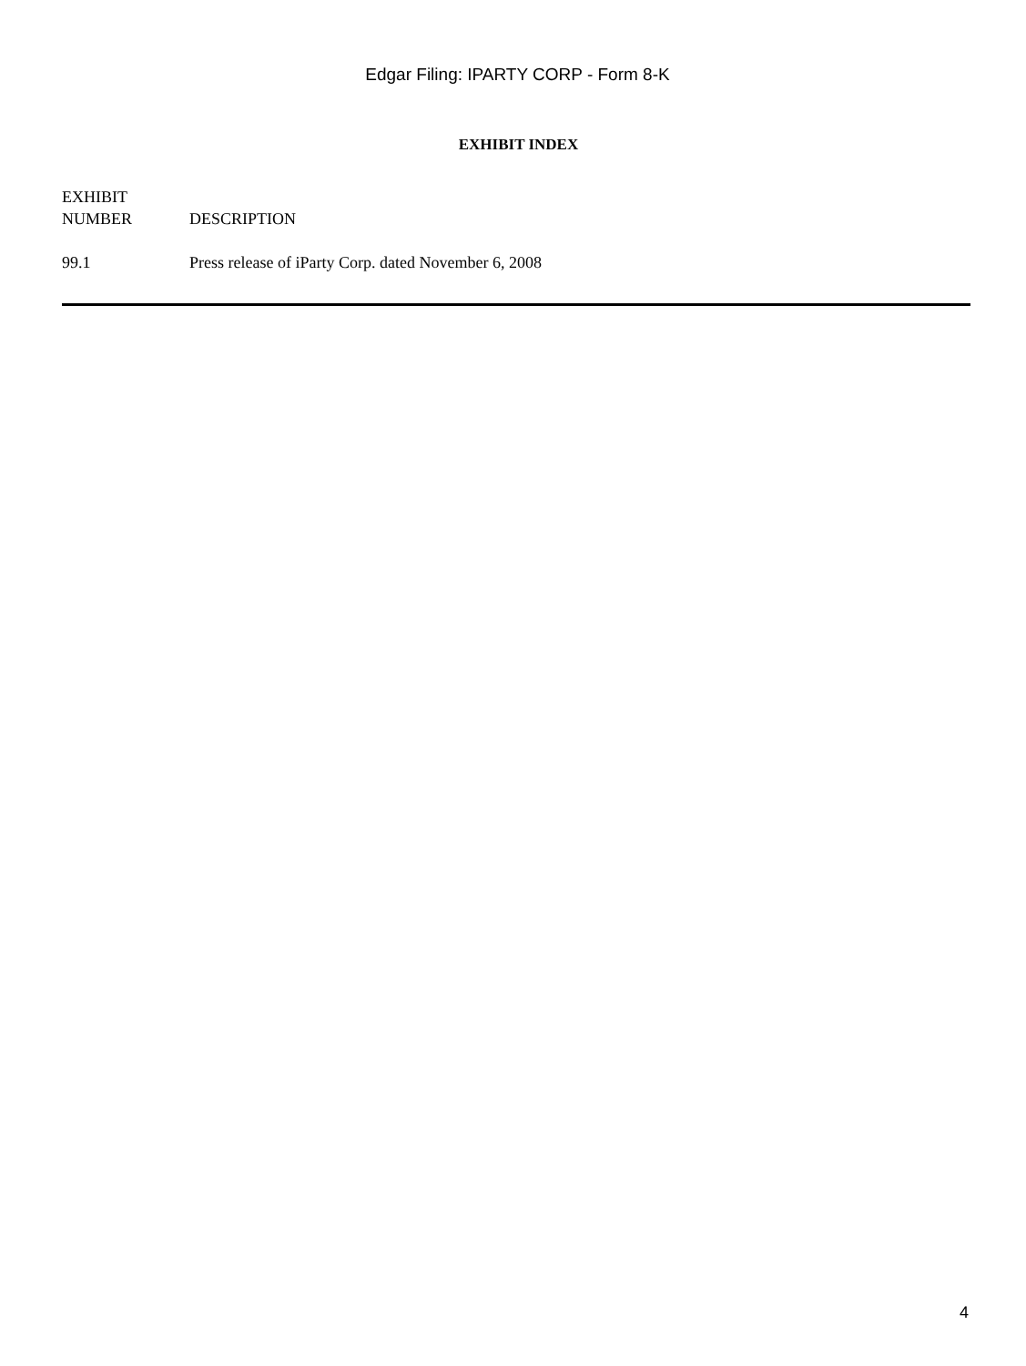Edgar Filing: IPARTY CORP - Form 8-K
EXHIBIT INDEX
| EXHIBIT NUMBER | DESCRIPTION |
| --- | --- |
| 99.1 | Press release of iParty Corp. dated November 6, 2008 |
4